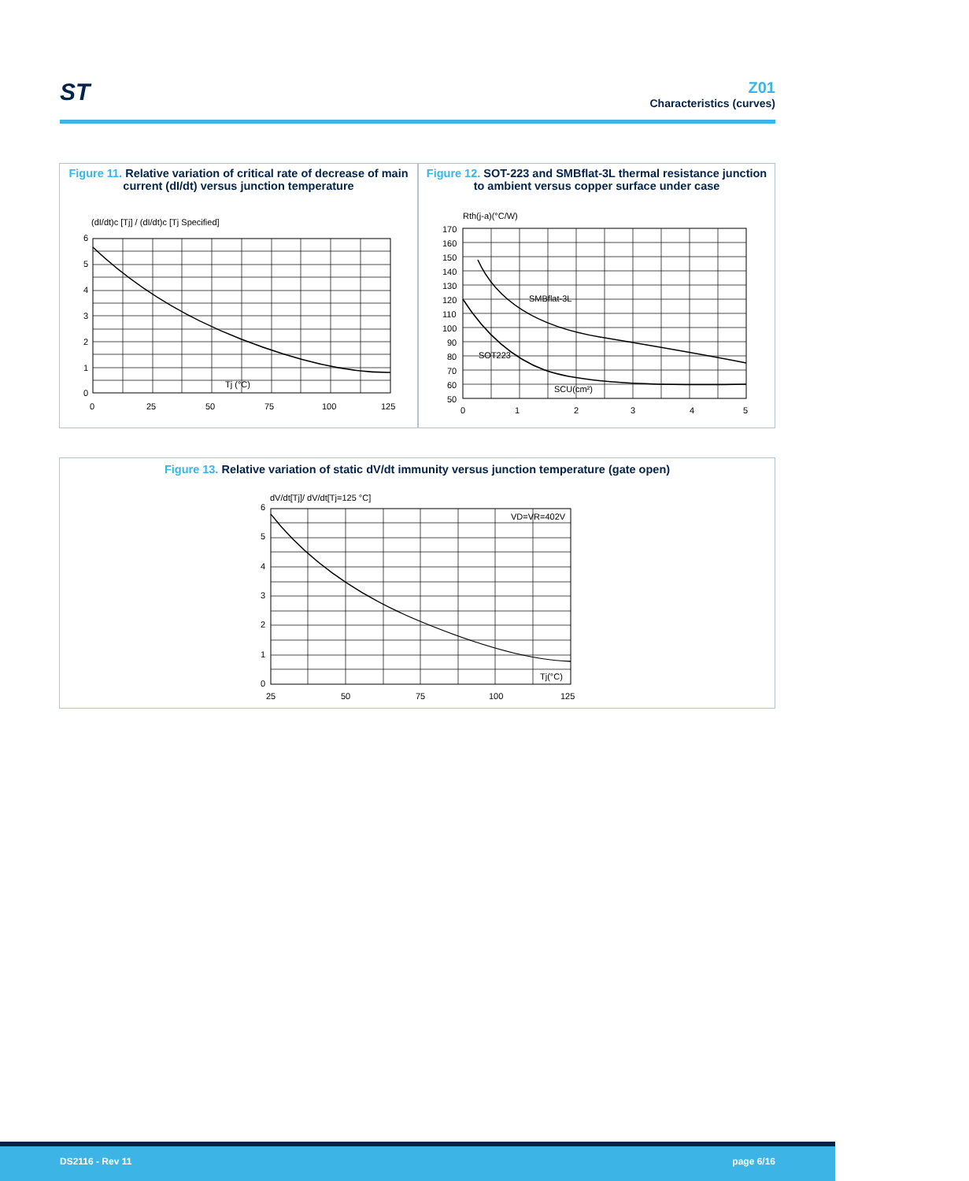ST
Z01
Characteristics (curves)
Figure 11. Relative variation of critical rate of decrease of main current (dI/dt) versus junction temperature
(dI/dt)c [Tj] / (dI/dt)c [Tj Specified]
6
5
4
3
2
1
0
0
25
50
75
100
125
Tj (°C)
Figure 12. SOT-223 and SMBflat-3L thermal resistance junction to ambient versus copper surface under case
Rth(j-a)(°C/W)
SMBflat-3L
SOT223
SCU(cm²)
170
160
150
140
130
120
110
100
90
80
70
60
50
0
1
2
3
4
5
Figure 13. Relative variation of static dV/dt immunity versus junction temperature (gate open)
dV/dt[Tj]/ dV/dt[Tj=125 °C]
VD=VR=402V
Tj(°C)
6
5
4
3
2
1
0
25
50
75
100
125
DS2116 - Rev 11 page 6/16